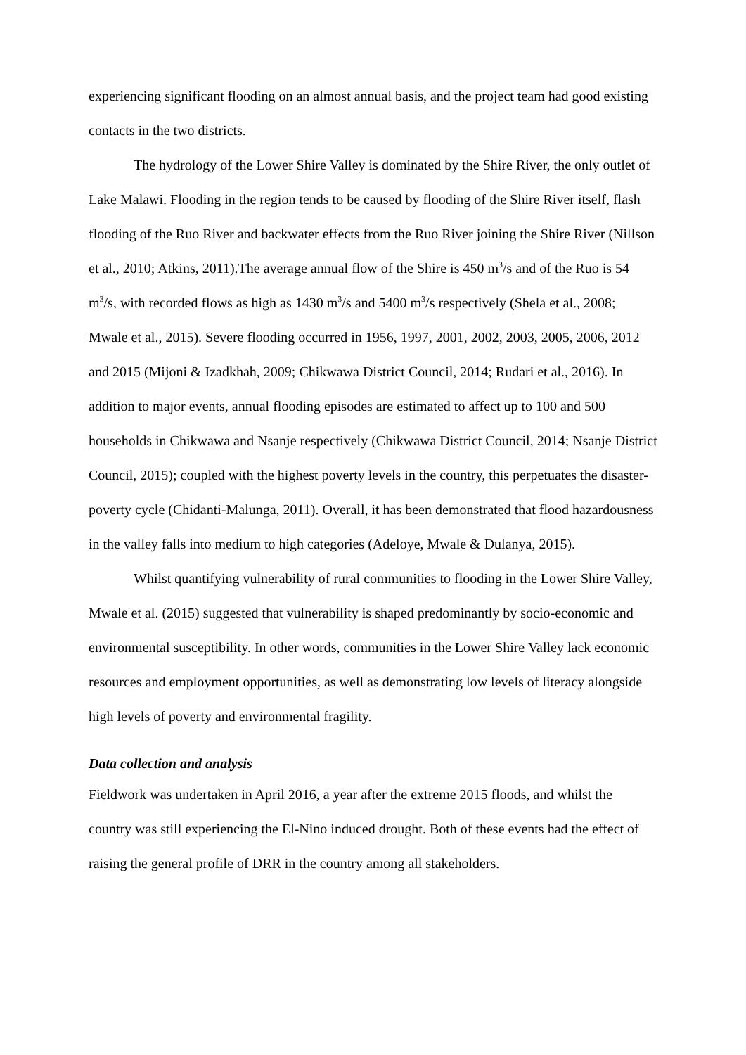experiencing significant flooding on an almost annual basis, and the project team had good existing contacts in the two districts.
The hydrology of the Lower Shire Valley is dominated by the Shire River, the only outlet of Lake Malawi. Flooding in the region tends to be caused by flooding of the Shire River itself, flash flooding of the Ruo River and backwater effects from the Ruo River joining the Shire River (Nillson et al., 2010; Atkins, 2011).The average annual flow of the Shire is 450 m<sup>3</sup>/s and of the Ruo is 54 m<sup>3</sup>/s, with recorded flows as high as 1430 m<sup>3</sup>/s and 5400 m<sup>3</sup>/s respectively (Shela et al., 2008; Mwale et al., 2015). Severe flooding occurred in 1956, 1997, 2001, 2002, 2003, 2005, 2006, 2012 and 2015 (Mijoni & Izadkhah, 2009; Chikwawa District Council, 2014; Rudari et al., 2016). In addition to major events, annual flooding episodes are estimated to affect up to 100 and 500 households in Chikwawa and Nsanje respectively (Chikwawa District Council, 2014; Nsanje District Council, 2015); coupled with the highest poverty levels in the country, this perpetuates the disaster-poverty cycle (Chidanti-Malunga, 2011). Overall, it has been demonstrated that flood hazardousness in the valley falls into medium to high categories (Adeloye, Mwale & Dulanya, 2015).
Whilst quantifying vulnerability of rural communities to flooding in the Lower Shire Valley, Mwale et al. (2015) suggested that vulnerability is shaped predominantly by socio-economic and environmental susceptibility. In other words, communities in the Lower Shire Valley lack economic resources and employment opportunities, as well as demonstrating low levels of literacy alongside high levels of poverty and environmental fragility.
Data collection and analysis
Fieldwork was undertaken in April 2016, a year after the extreme 2015 floods, and whilst the country was still experiencing the El-Nino induced drought. Both of these events had the effect of raising the general profile of DRR in the country among all stakeholders.